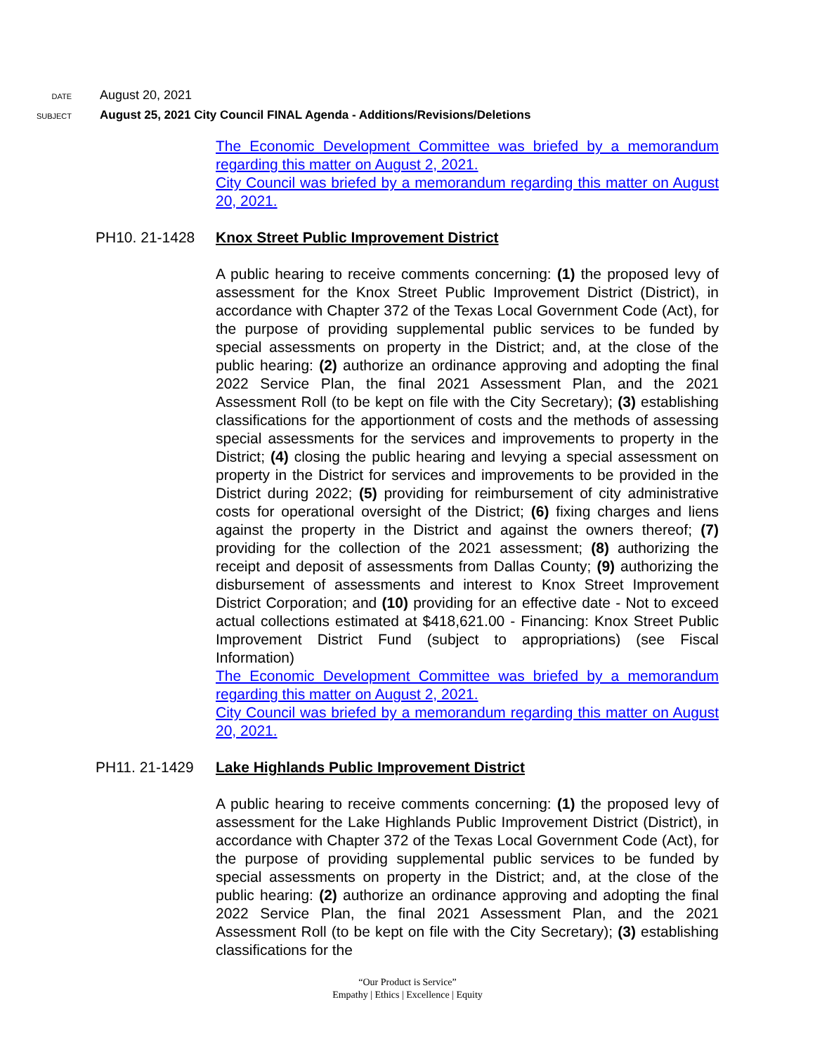DATE August 20, 2021
SUBJECT August 25, 2021 City Council FINAL Agenda - Additions/Revisions/Deletions
The Economic Development Committee was briefed by a memorandum regarding this matter on August 2, 2021.
City Council was briefed by a memorandum regarding this matter on August 20, 2021.
PH10. 21-1428 Knox Street Public Improvement District
A public hearing to receive comments concerning: (1) the proposed levy of assessment for the Knox Street Public Improvement District (District), in accordance with Chapter 372 of the Texas Local Government Code (Act), for the purpose of providing supplemental public services to be funded by special assessments on property in the District; and, at the close of the public hearing: (2) authorize an ordinance approving and adopting the final 2022 Service Plan, the final 2021 Assessment Plan, and the 2021 Assessment Roll (to be kept on file with the City Secretary); (3) establishing classifications for the apportionment of costs and the methods of assessing special assessments for the services and improvements to property in the District; (4) closing the public hearing and levying a special assessment on property in the District for services and improvements to be provided in the District during 2022; (5) providing for reimbursement of city administrative costs for operational oversight of the District; (6) fixing charges and liens against the property in the District and against the owners thereof; (7) providing for the collection of the 2021 assessment; (8) authorizing the receipt and deposit of assessments from Dallas County; (9) authorizing the disbursement of assessments and interest to Knox Street Improvement District Corporation; and (10) providing for an effective date - Not to exceed actual collections estimated at $418,621.00 - Financing: Knox Street Public Improvement District Fund (subject to appropriations) (see Fiscal Information)
The Economic Development Committee was briefed by a memorandum regarding this matter on August 2, 2021.
City Council was briefed by a memorandum regarding this matter on August 20, 2021.
PH11. 21-1429 Lake Highlands Public Improvement District
A public hearing to receive comments concerning: (1) the proposed levy of assessment for the Lake Highlands Public Improvement District (District), in accordance with Chapter 372 of the Texas Local Government Code (Act), for the purpose of providing supplemental public services to be funded by special assessments on property in the District; and, at the close of the public hearing: (2) authorize an ordinance approving and adopting the final 2022 Service Plan, the final 2021 Assessment Plan, and the 2021 Assessment Roll (to be kept on file with the City Secretary); (3) establishing classifications for the
“Our Product is Service”
Empathy | Ethics | Excellence | Equity